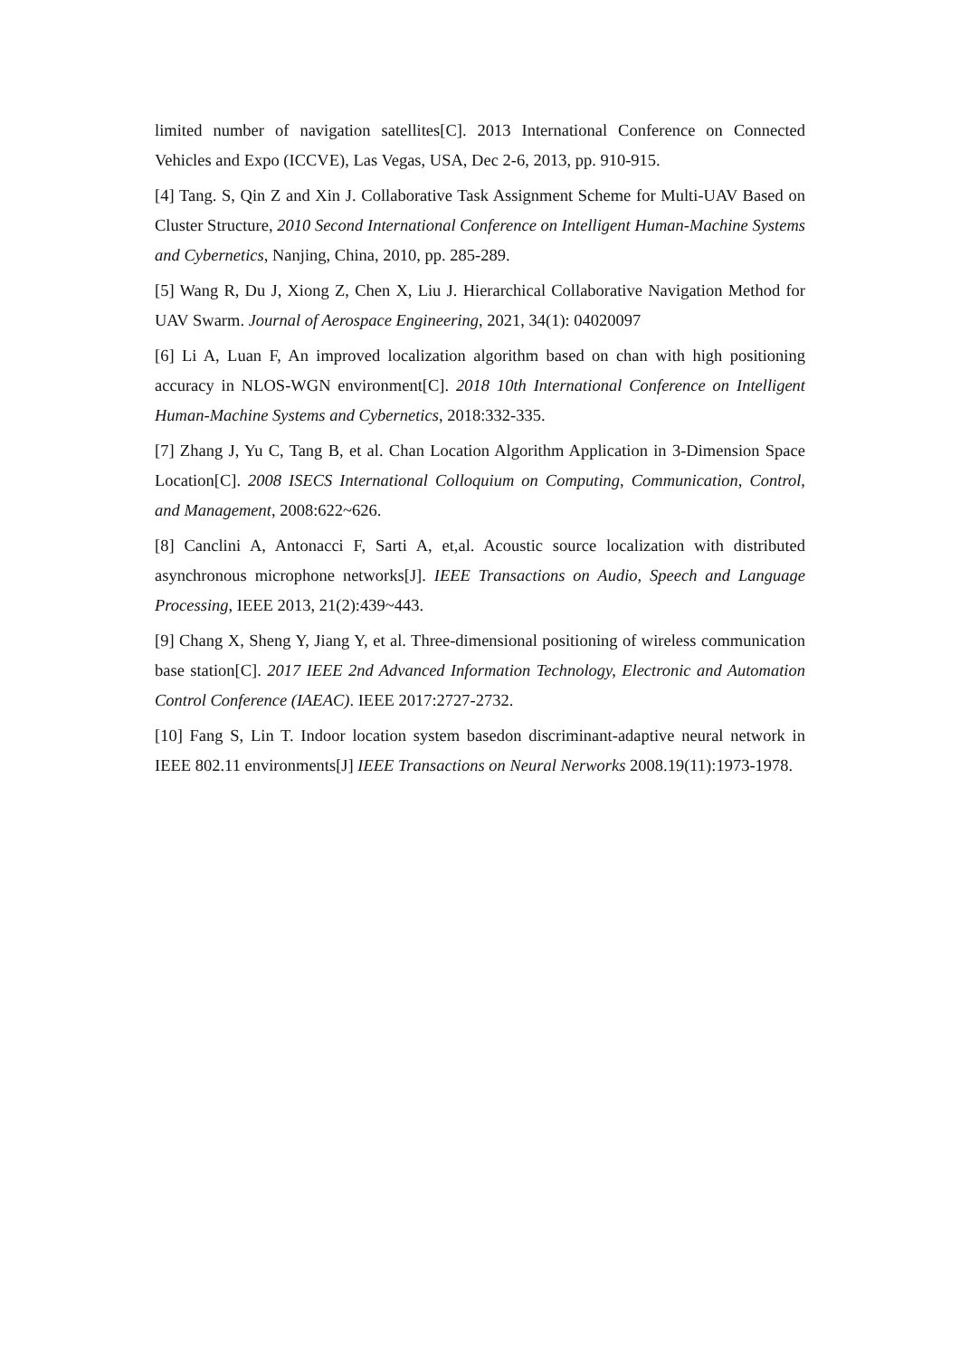limited number of navigation satellites[C]. 2013 International Conference on Connected Vehicles and Expo (ICCVE), Las Vegas, USA, Dec 2-6, 2013, pp. 910-915.
[4] Tang. S, Qin Z and Xin J. Collaborative Task Assignment Scheme for Multi-UAV Based on Cluster Structure, 2010 Second International Conference on Intelligent Human-Machine Systems and Cybernetics, Nanjing, China, 2010, pp. 285-289.
[5] Wang R, Du J, Xiong Z, Chen X, Liu J. Hierarchical Collaborative Navigation Method for UAV Swarm. Journal of Aerospace Engineering, 2021, 34(1): 04020097
[6] Li A, Luan F, An improved localization algorithm based on chan with high positioning accuracy in NLOS-WGN environment[C]. 2018 10th International Conference on Intelligent Human-Machine Systems and Cybernetics, 2018:332-335.
[7] Zhang J, Yu C, Tang B, et al. Chan Location Algorithm Application in 3-Dimension Space Location[C]. 2008 ISECS International Colloquium on Computing, Communication, Control, and Management, 2008:622~626.
[8] Canclini A, Antonacci F, Sarti A, et,al. Acoustic source localization with distributed asynchronous microphone networks[J]. IEEE Transactions on Audio, Speech and Language Processing, IEEE 2013, 21(2):439~443.
[9] Chang X, Sheng Y, Jiang Y, et al. Three-dimensional positioning of wireless communication base station[C]. 2017 IEEE 2nd Advanced Information Technology, Electronic and Automation Control Conference (IAEAC). IEEE 2017:2727-2732.
[10] Fang S, Lin T. Indoor location system basedon discriminant-adaptive neural network in IEEE 802.11 environments[J] IEEE Transactions on Neural Nerworks 2008.19(11):1973-1978.